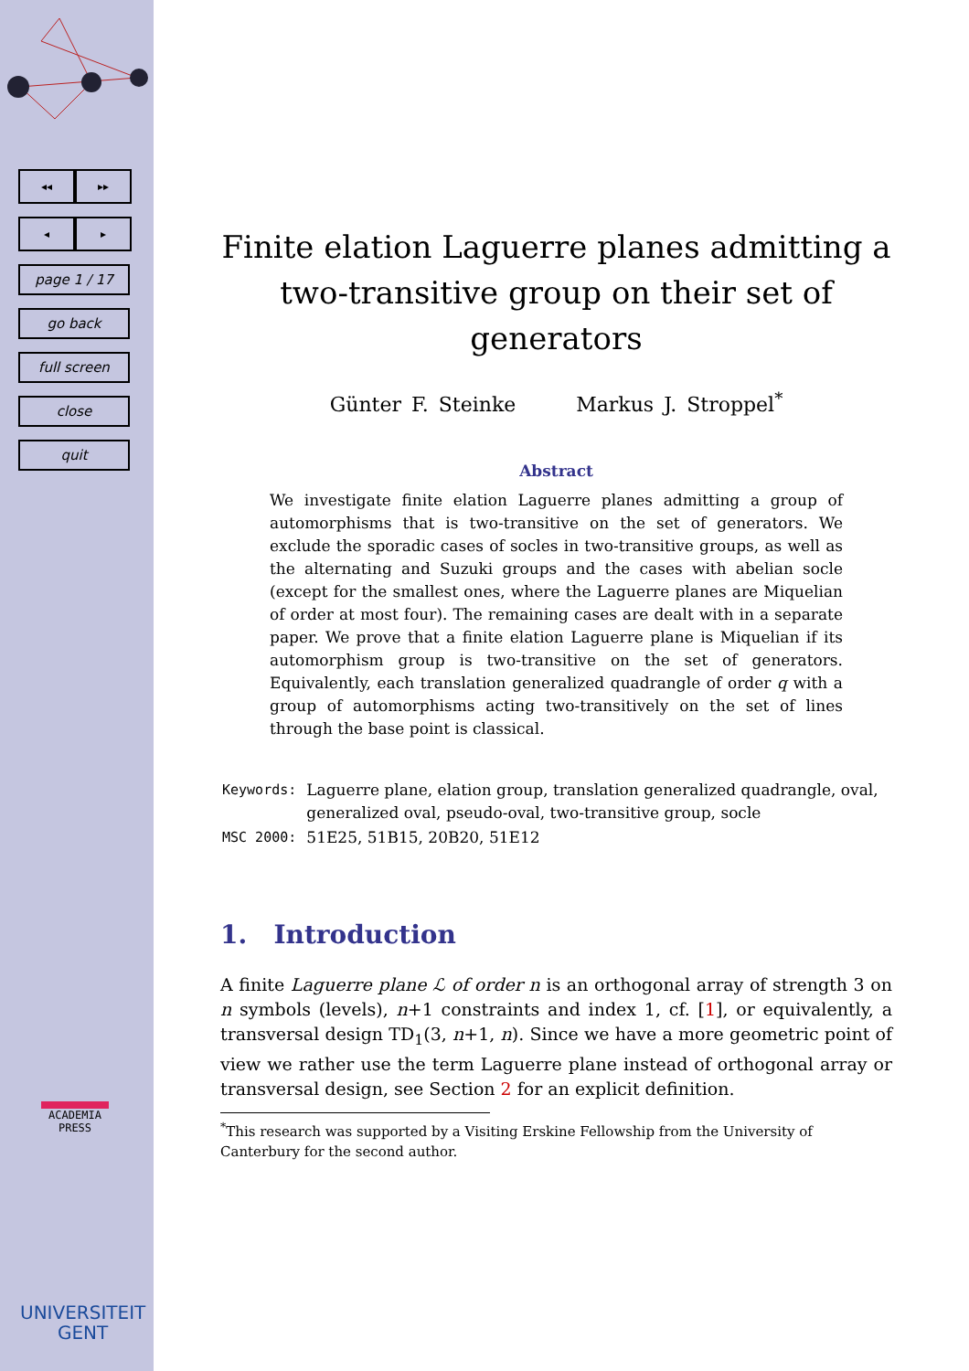◂◂ ▸▸
◂ ▸
page 1 / 17
go back
full screen
close
quit
ACADEMIA PRESS
UNIVERSITEIT
GENT
Finite elation Laguerre planes admitting a two-transitive group on their set of generators
Günter F. Steinke Markus J. Stroppel<sup>*</sup>
Abstract
We investigate finite elation Laguerre planes admitting a group of automorphisms that is two-transitive on the set of generators. We exclude the sporadic cases of socles in two-transitive groups, as well as the alternating and Suzuki groups and the cases with abelian socle (except for the smallest ones, where the Laguerre planes are Miquelian of order at most four). The remaining cases are dealt with in a separate paper. We prove that a finite elation Laguerre plane is Miquelian if its automorphism group is two-transitive on the set of generators. Equivalently, each translation generalized quadrangle of order q with a group of automorphisms acting two-transitively on the set of lines through the base point is classical.
| Keywords: | Laguerre plane, elation group, translation generalized quadrangle, oval, generalized oval, pseudo-oval, two-transitive group, socle |
| MSC 2000: | 51E25, 51B15, 20B20, 51E12 |
1. Introduction
A finite Laguerre plane ℒ of order n is an orthogonal array of strength 3 on n symbols (levels), n+1 constraints and index 1, cf. [1], or equivalently, a transversal design TD<sub>1</sub>(3, n+1, n). Since we have a more geometric point of view we rather use the term Laguerre plane instead of orthogonal array or transversal design, see Section 2 for an explicit definition.
<sup>*</sup> This research was supported by a Visiting Erskine Fellowship from the University of Canterbury for the second author.